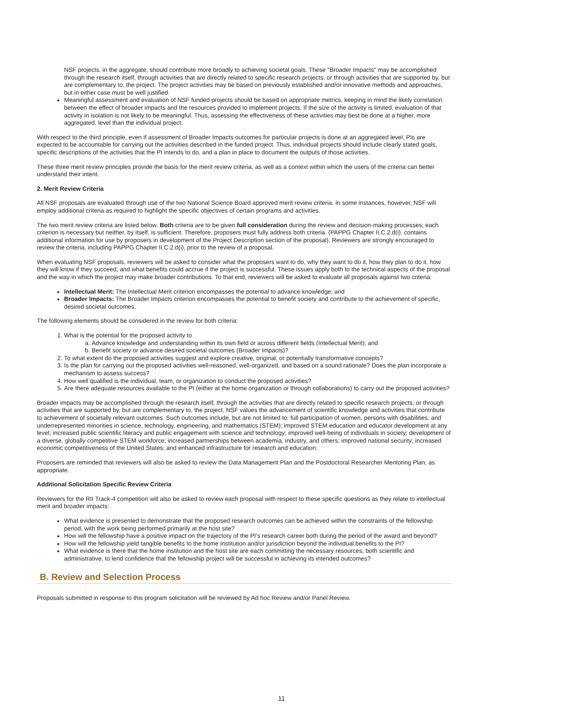NSF projects, in the aggregate, should contribute more broadly to achieving societal goals. These "Broader Impacts" may be accomplished through the research itself, through activities that are directly related to specific research projects, or through activities that are supported by, but are complementary to, the project. The project activities may be based on previously established and/or innovative methods and approaches, but in either case must be well justified.
Meaningful assessment and evaluation of NSF funded projects should be based on appropriate metrics, keeping in mind the likely correlation between the effect of broader impacts and the resources provided to implement projects. If the size of the activity is limited, evaluation of that activity in isolation is not likely to be meaningful. Thus, assessing the effectiveness of these activities may best be done at a higher, more aggregated, level than the individual project.
With respect to the third principle, even if assessment of Broader Impacts outcomes for particular projects is done at an aggregated level, PIs are expected to be accountable for carrying out the activities described in the funded project. Thus, individual projects should include clearly stated goals, specific descriptions of the activities that the PI intends to do, and a plan in place to document the outputs of those activities.
These three merit review principles provide the basis for the merit review criteria, as well as a context within which the users of the criteria can better understand their intent.
2. Merit Review Criteria
All NSF proposals are evaluated through use of the two National Science Board approved merit review criteria. In some instances, however, NSF will employ additional criteria as required to highlight the specific objectives of certain programs and activities.
The two merit review criteria are listed below. Both criteria are to be given full consideration during the review and decision-making processes; each criterion is necessary but neither, by itself, is sufficient. Therefore, proposers must fully address both criteria. (PAPPG Chapter II.C.2.d(i). contains additional information for use by proposers in development of the Project Description section of the proposal). Reviewers are strongly encouraged to review the criteria, including PAPPG Chapter II.C.2.d(i), prior to the review of a proposal.
When evaluating NSF proposals, reviewers will be asked to consider what the proposers want to do, why they want to do it, how they plan to do it, how they will know if they succeed, and what benefits could accrue if the project is successful. These issues apply both to the technical aspects of the proposal and the way in which the project may make broader contributions. To that end, reviewers will be asked to evaluate all proposals against two criteria:
Intellectual Merit: The Intellectual Merit criterion encompasses the potential to advance knowledge; and
Broader Impacts: The Broader Impacts criterion encompasses the potential to benefit society and contribute to the achievement of specific, desired societal outcomes.
The following elements should be considered in the review for both criteria:
1. What is the potential for the proposed activity to
a. Advance knowledge and understanding within its own field or across different fields (Intellectual Merit); and
b. Benefit society or advance desired societal outcomes (Broader Impacts)?
2. To what extent do the proposed activities suggest and explore creative, original, or potentially transformative concepts?
3. Is the plan for carrying out the proposed activities well-reasoned, well-organized, and based on a sound rationale? Does the plan incorporate a mechanism to assess success?
4. How well qualified is the individual, team, or organization to conduct the proposed activities?
5. Are there adequate resources available to the PI (either at the home organization or through collaborations) to carry out the proposed activities?
Broader impacts may be accomplished through the research itself, through the activities that are directly related to specific research projects, or through activities that are supported by, but are complementary to, the project. NSF values the advancement of scientific knowledge and activities that contribute to achievement of societally relevant outcomes. Such outcomes include, but are not limited to: full participation of women, persons with disabilities, and underrepresented minorities in science, technology, engineering, and mathematics (STEM); improved STEM education and educator development at any level; increased public scientific literacy and public engagement with science and technology; improved well-being of individuals in society; development of a diverse, globally competitive STEM workforce; increased partnerships between academia, industry, and others; improved national security; increased economic competitiveness of the United States; and enhanced infrastructure for research and education.
Proposers are reminded that reviewers will also be asked to review the Data Management Plan and the Postdoctoral Researcher Mentoring Plan, as appropriate.
Additional Solicitation Specific Review Criteria
Reviewers for the RII Track-4 competition will also be asked to review each proposal with respect to these specific questions as they relate to intellectual merit and broader impacts:
What evidence is presented to demonstrate that the proposed research outcomes can be achieved within the constraints of the fellowship period, with the work being performed primarily at the host site?
How will the fellowship have a positive impact on the trajectory of the PI’s research career both during the period of the award and beyond?
How will the fellowship yield tangible benefits to the home institution and/or jurisdiction beyond the individual benefits to the PI?
What evidence is there that the home institution and the host site are each committing the necessary resources, both scientific and administrative, to lend confidence that the fellowship project will be successful in achieving its intended outcomes?
B. Review and Selection Process
Proposals submitted in response to this program solicitation will be reviewed by Ad hoc Review and/or Panel Review.
11